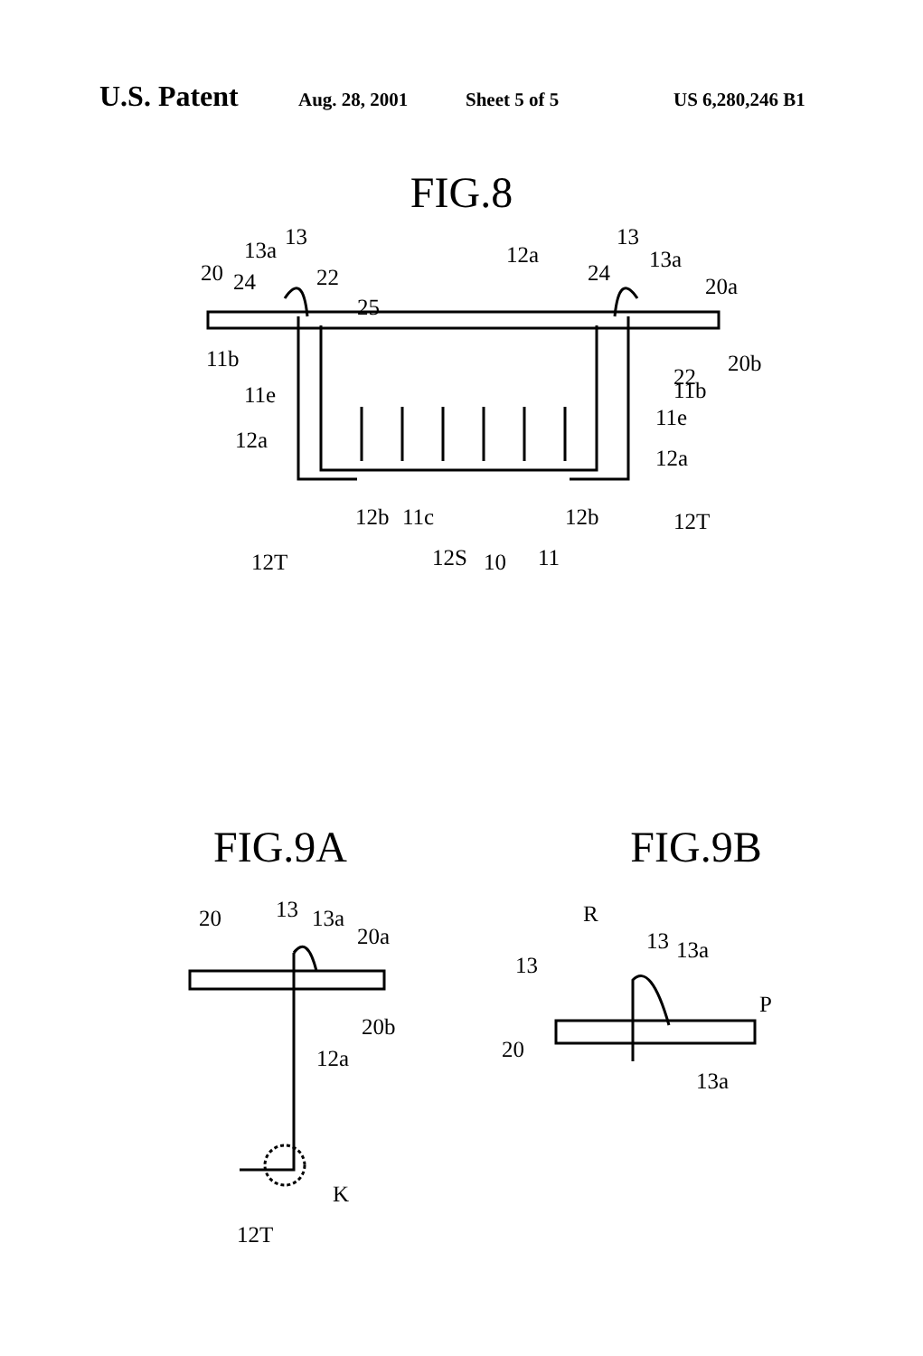U.S. Patent Aug. 28, 2001 Sheet 5 of 5 US 6,280,246 B1
FIG.8
20
24
13a
13
22
25
12a
24
13
13a
20a
20b
11b
11e
12a
22
11b
11e
12a
12T
12T
12b
11c
12b
12S
10
11
FIG.9A FIG.9B
20
13
13a
20a
20b
12a
K
12T
R
13
13a
13
P
20
13a